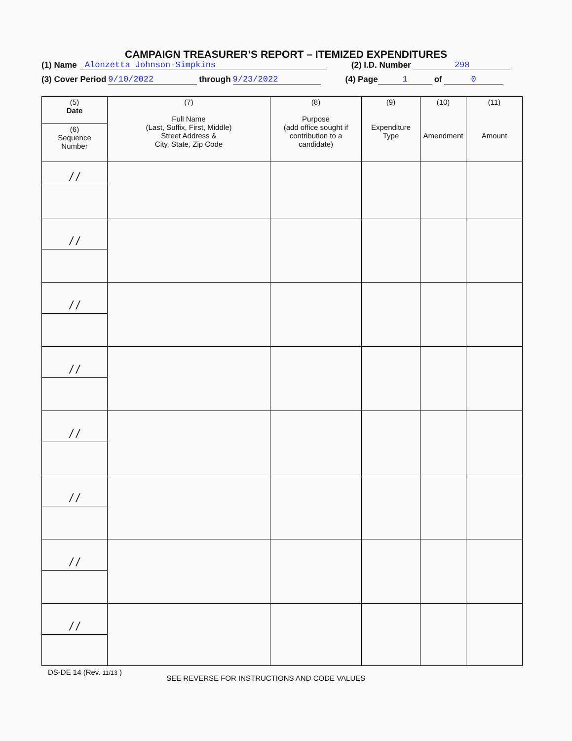CAMPAIGN TREASURER’S REPORT – ITEMIZED EXPENDITURES
(1) Name Alonzetta Johnson-Simpkins (2) I.D. Number 298
(3) Cover Period 9/10/2022 through 9/23/2022 (4) Page 1 of 0
| (5) Date | (7) Full Name (Last, Suffix, First, Middle) Street Address & City, State, Zip Code | (8) Purpose (add office sought if contribution to a candidate) | (9) Expenditure Type | (10) Amendment | (11) Amount |
| --- | --- | --- | --- | --- | --- |
| (6) Sequence Number | | | | | |
| / / | | | | | |
| / / | | | | | |
| / / | | | | | |
| / / | | | | | |
| / / | | | | | |
| / / | | | | | |
| / / | | | | | |
| / / | | | | | |
DS-DE 14 (Rev. 11/13 ) SEE REVERSE FOR INSTRUCTIONS AND CODE VALUES